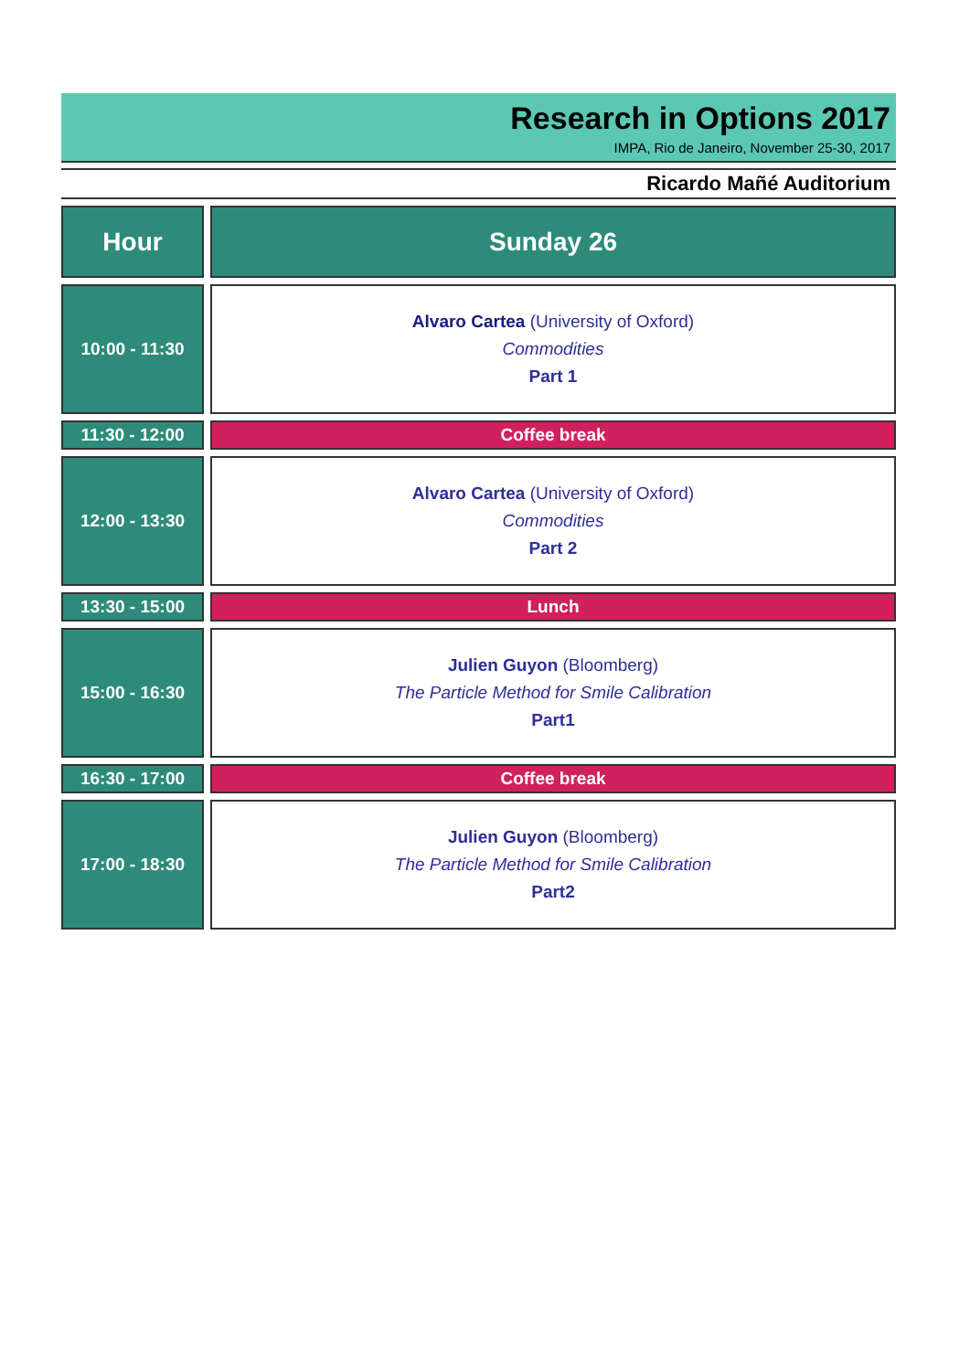Research in Options 2017
IMPA, Rio de Janeiro, November 25-30, 2017
Ricardo Mañé Auditorium
| Hour | Sunday 26 |
| --- | --- |
| 10:00 - 11:30 | Alvaro Cartea (University of Oxford) Commodities Part 1 |
| 11:30 - 12:00 | Coffee break |
| 12:00 - 13:30 | Alvaro Cartea (University of Oxford) Commodities Part 2 |
| 13:30 - 15:00 | Lunch |
| 15:00 - 16:30 | Julien Guyon (Bloomberg) The Particle Method for Smile Calibration Part1 |
| 16:30 - 17:00 | Coffee break |
| 17:00 - 18:30 | Julien Guyon (Bloomberg) The Particle Method for Smile Calibration Part2 |